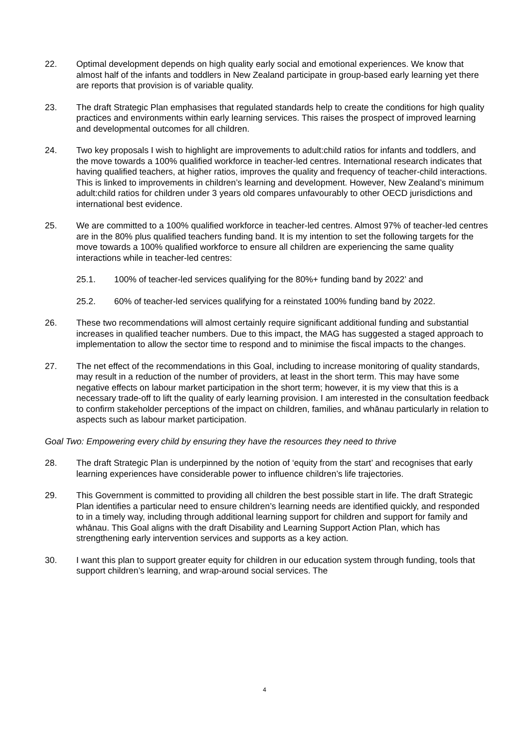22. Optimal development depends on high quality early social and emotional experiences. We know that almost half of the infants and toddlers in New Zealand participate in group-based early learning yet there are reports that provision is of variable quality.
23. The draft Strategic Plan emphasises that regulated standards help to create the conditions for high quality practices and environments within early learning services. This raises the prospect of improved learning and developmental outcomes for all children.
24. Two key proposals I wish to highlight are improvements to adult:child ratios for infants and toddlers, and the move towards a 100% qualified workforce in teacher-led centres. International research indicates that having qualified teachers, at higher ratios, improves the quality and frequency of teacher-child interactions. This is linked to improvements in children’s learning and development. However, New Zealand’s minimum adult:child ratios for children under 3 years old compares unfavourably to other OECD jurisdictions and international best evidence.
25. We are committed to a 100% qualified workforce in teacher-led centres. Almost 97% of teacher-led centres are in the 80% plus qualified teachers funding band. It is my intention to set the following targets for the move towards a 100% qualified workforce to ensure all children are experiencing the same quality interactions while in teacher-led centres:
25.1. 100% of teacher-led services qualifying for the 80%+ funding band by 2022’ and
25.2. 60% of teacher-led services qualifying for a reinstated 100% funding band by 2022.
26. These two recommendations will almost certainly require significant additional funding and substantial increases in qualified teacher numbers. Due to this impact, the MAG has suggested a staged approach to implementation to allow the sector time to respond and to minimise the fiscal impacts to the changes.
27. The net effect of the recommendations in this Goal, including to increase monitoring of quality standards, may result in a reduction of the number of providers, at least in the short term. This may have some negative effects on labour market participation in the short term; however, it is my view that this is a necessary trade-off to lift the quality of early learning provision. I am interested in the consultation feedback to confirm stakeholder perceptions of the impact on children, families, and whānau particularly in relation to aspects such as labour market participation.
Goal Two: Empowering every child by ensuring they have the resources they need to thrive
28. The draft Strategic Plan is underpinned by the notion of ‘equity from the start’ and recognises that early learning experiences have considerable power to influence children’s life trajectories.
29. This Government is committed to providing all children the best possible start in life. The draft Strategic Plan identifies a particular need to ensure children’s learning needs are identified quickly, and responded to in a timely way, including through additional learning support for children and support for family and whānau. This Goal aligns with the draft Disability and Learning Support Action Plan, which has strengthening early intervention services and supports as a key action.
30. I want this plan to support greater equity for children in our education system through funding, tools that support children’s learning, and wrap-around social services. The
4